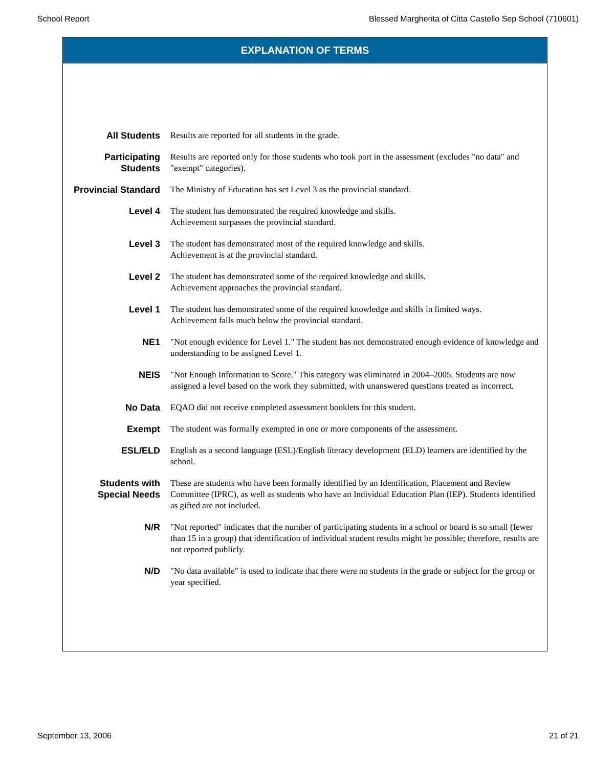School Report Blessed Margherita of Citta Castello Sep School (710601)
EXPLANATION OF TERMS
All Students Results are reported for all students in the grade.
Participating Students
Results are reported only for those students who took part in the assessment (excludes "no data" and "exempt" categories).
Provincial Standard
The Ministry of Education has set Level 3 as the provincial standard.
Level 4 The student has demonstrated the required knowledge and skills.
Achievement surpasses the provincial standard.
Level 3 The student has demonstrated most of the required knowledge and skills.
Achievement is at the provincial standard.
Level 2 The student has demonstrated some of the required knowledge and skills.
Achievement approaches the provincial standard.
Level 1 The student has demonstrated some of the required knowledge and skills in limited ways.
Achievement falls much below the provincial standard.
NE1 "Not enough evidence for Level 1." The student has not demonstrated enough evidence of knowledge and understanding to be assigned Level 1.
NEIS "Not Enough Information to Score." This category was eliminated in 2004–2005. Students are now assigned a level based on the work they submitted, with unanswered questions treated as incorrect.
No Data EQAO did not receive completed assessment booklets for this student.
Exempt The student was formally exempted in one or more components of the assessment.
ESL/ELD English as a second language (ESL)/English literacy development (ELD) learners are identified by the school.
Students with Special Needs
These are students who have been formally identified by an Identification, Placement and Review Committee (IPRC), as well as students who have an Individual Education Plan (IEP). Students identified as gifted are not included.
N/R "Not reported" indicates that the number of participating students in a school or board is so small (fewer than 15 in a group) that identification of individual student results might be possible; therefore, results are not reported publicly.
N/D "No data available" is used to indicate that there were no students in the grade or subject for the group or year specified.
September 13, 2006 21 of 21